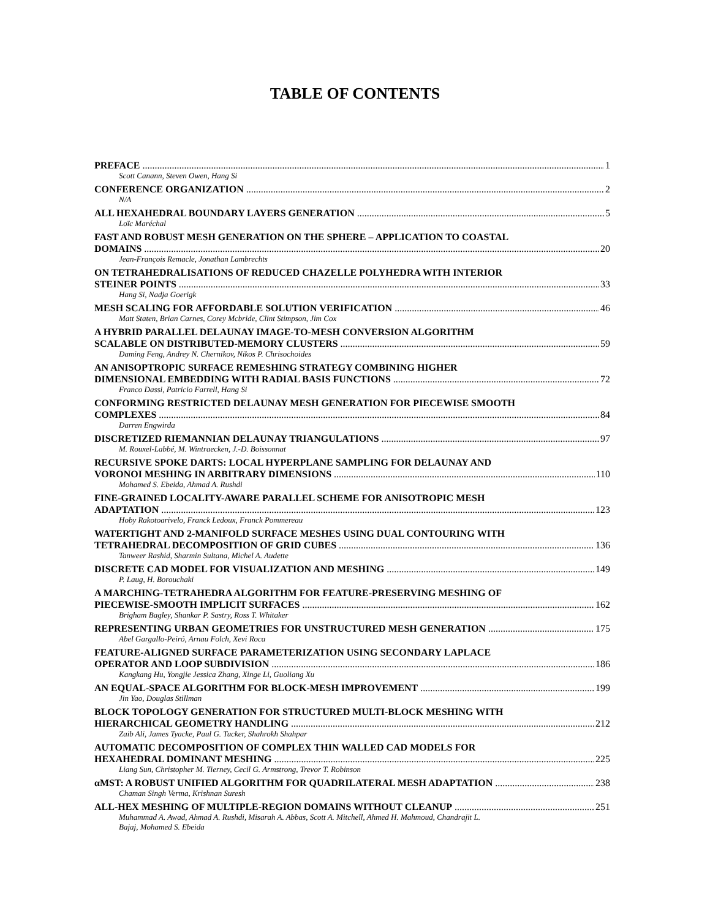TABLE OF CONTENTS
PREFACE 1
Scott Canann, Steven Owen, Hang Si
CONFERENCE ORGANIZATION 2
N/A
ALL HEXAHEDRAL BOUNDARY LAYERS GENERATION 5
Loïc Maréchal
FAST AND ROBUST MESH GENERATION ON THE SPHERE – APPLICATION TO COASTAL
DOMAINS 20
Jean-François Remacle, Jonathan Lambrechts
ON TETRAHEDRALISATIONS OF REDUCED CHAZELLE POLYHEDRA WITH INTERIOR
STEINER POINTS 33
Hang Si, Nadja Goerigk
MESH SCALING FOR AFFORDABLE SOLUTION VERIFICATION 46
Matt Staten, Brian Carnes, Corey Mcbride, Clint Stimpson, Jim Cox
A HYBRID PARALLEL DELAUNAY IMAGE-TO-MESH CONVERSION ALGORITHM
SCALABLE ON DISTRIBUTED-MEMORY CLUSTERS 59
Daming Feng, Andrey N. Chernikov, Nikos P. Chrisochoides
AN ANISOPTROPIC SURFACE REMESHING STRATEGY COMBINING HIGHER
DIMENSIONAL EMBEDDING WITH RADIAL BASIS FUNCTIONS 72
Franco Dassi, Patricio Farrell, Hang Si
CONFORMING RESTRICTED DELAUNAY MESH GENERATION FOR PIECEWISE SMOOTH
COMPLEXES 84
Darren Engwirda
DISCRETIZED RIEMANNIAN DELAUNAY TRIANGULATIONS 97
M. Rouxel-Labbé, M. Wintraecken, J.-D. Boissonnat
RECURSIVE SPOKE DARTS: LOCAL HYPERPLANE SAMPLING FOR DELAUNAY AND
VORONOI MESHING IN ARBITRARY DIMENSIONS 110
Mohamed S. Ebeida, Ahmad A. Rushdi
FINE-GRAINED LOCALITY-AWARE PARALLEL SCHEME FOR ANISOTROPIC MESH
ADAPTATION 123
Hoby Rakotoarivelo, Franck Ledoux, Franck Pommereau
WATERTIGHT AND 2-MANIFOLD SURFACE MESHES USING DUAL CONTOURING WITH
TETRAHEDRAL DECOMPOSITION OF GRID CUBES 136
Tanweer Rashid, Sharmin Sultana, Michel A. Audette
DISCRETE CAD MODEL FOR VISUALIZATION AND MESHING 149
P. Laug, H. Borouchaki
A MARCHING-TETRAHEDRA ALGORITHM FOR FEATURE-PRESERVING MESHING OF
PIECEWISE-SMOOTH IMPLICIT SURFACES 162
Brigham Bagley, Shankar P. Sastry, Ross T. Whitaker
REPRESENTING URBAN GEOMETRIES FOR UNSTRUCTURED MESH GENERATION 175
Abel Gargallo-Peiró, Arnau Folch, Xevi Roca
FEATURE-ALIGNED SURFACE PARAMETERIZATION USING SECONDARY LAPLACE
OPERATOR AND LOOP SUBDIVISION 186
Kangkang Hu, Yongjie Jessica Zhang, Xinge Li, Guoliang Xu
AN EQUAL-SPACE ALGORITHM FOR BLOCK-MESH IMPROVEMENT 199
Jin Yao, Douglas Stillman
BLOCK TOPOLOGY GENERATION FOR STRUCTURED MULTI-BLOCK MESHING WITH
HIERARCHICAL GEOMETRY HANDLING 212
Zaib Ali, James Tyacke, Paul G. Tucker, Shahrokh Shahpar
AUTOMATIC DECOMPOSITION OF COMPLEX THIN WALLED CAD MODELS FOR
HEXAHEDRAL DOMINANT MESHING 225
Liang Sun, Christopher M. Tierney, Cecil G. Armstrong, Trevor T. Robinson
αMST: A ROBUST UNIFIED ALGORITHM FOR QUADRILATERAL MESH ADAPTATION 238
Chaman Singh Verma, Krishnan Suresh
ALL-HEX MESHING OF MULTIPLE-REGION DOMAINS WITHOUT CLEANUP 251
Muhammad A. Awad, Ahmad A. Rushdi, Misarah A. Abbas, Scott A. Mitchell, Ahmed H. Mahmoud, Chandrajit L.
Bajaj, Mohamed S. Ebeida